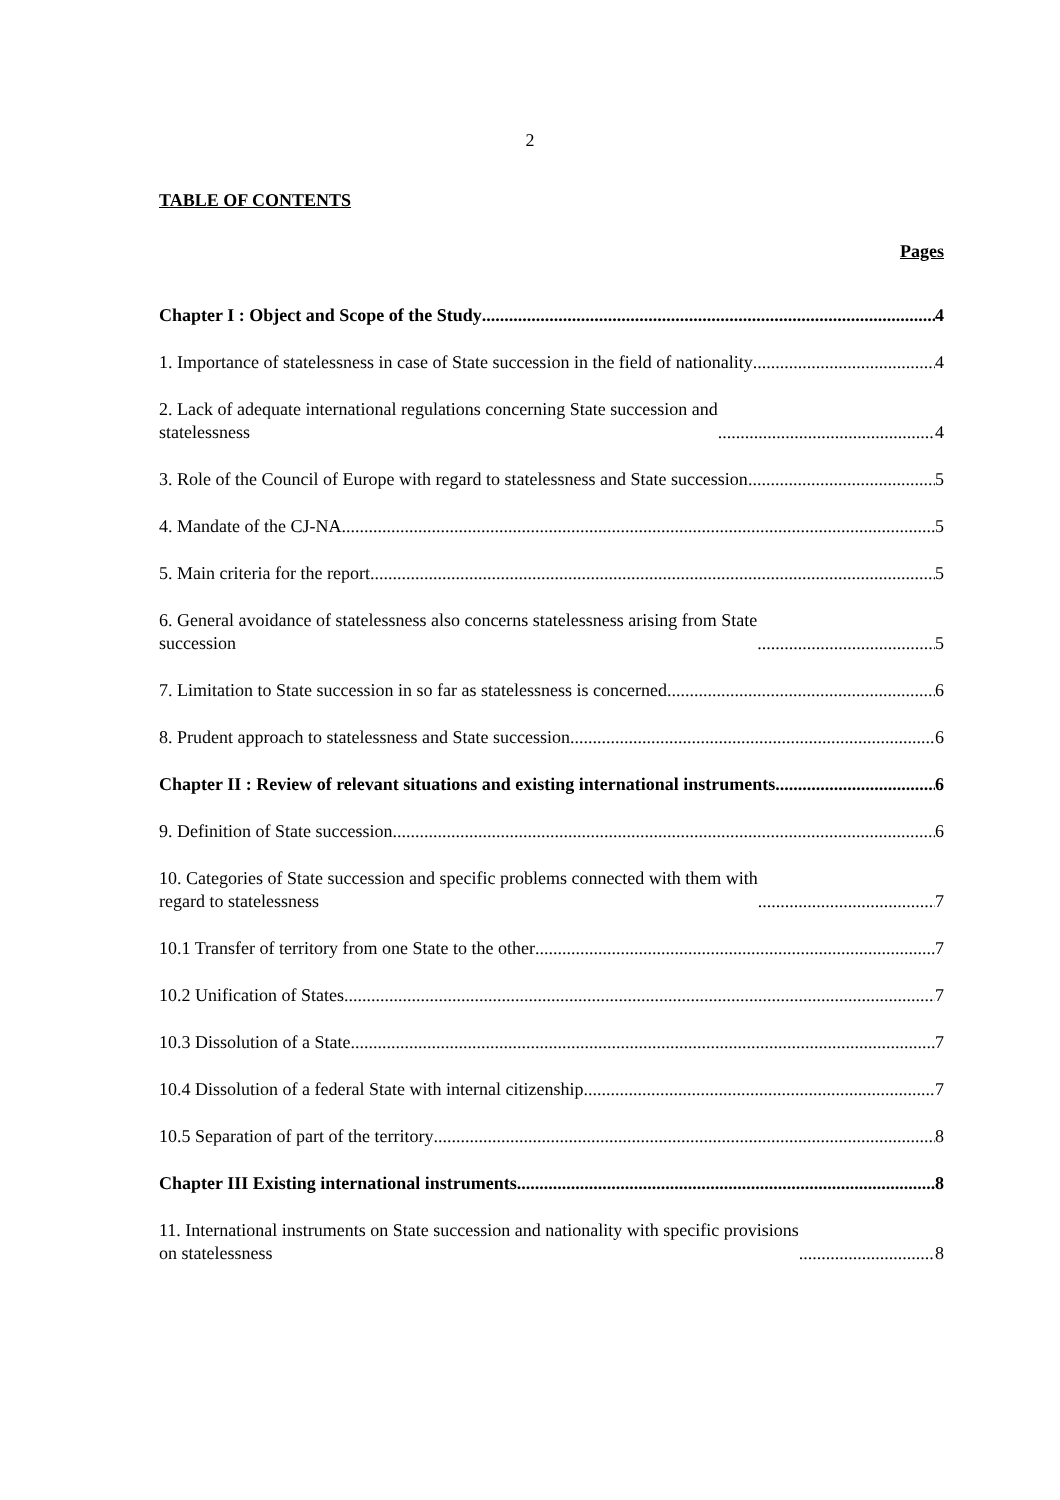2
TABLE OF CONTENTS
Pages
Chapter I : Object and Scope of the Study 4
1. Importance of statelessness in case of State succession in the field of nationality 4
2. Lack of adequate international regulations concerning State succession and
statelessness 4
3. Role of the Council of Europe with regard to statelessness and State succession 5
4. Mandate of the CJ-NA 5
5. Main criteria for the report 5
6. General avoidance of statelessness also concerns statelessness arising from State
succession 5
7. Limitation to State succession in so far as statelessness is concerned 6
8. Prudent approach to statelessness and State succession 6
Chapter II : Review of relevant situations and existing international instruments 6
9. Definition of State succession 6
10. Categories of State succession and specific problems connected with them with
regard to statelessness 7
10.1 Transfer of territory from one State to the other 7
10.2 Unification of States 7
10.3 Dissolution of a State 7
10.4 Dissolution of a federal State with internal citizenship 7
10.5 Separation of part of the territory 8
Chapter III Existing international instruments 8
11. International instruments on State succession and nationality with specific provisions
on statelessness 8